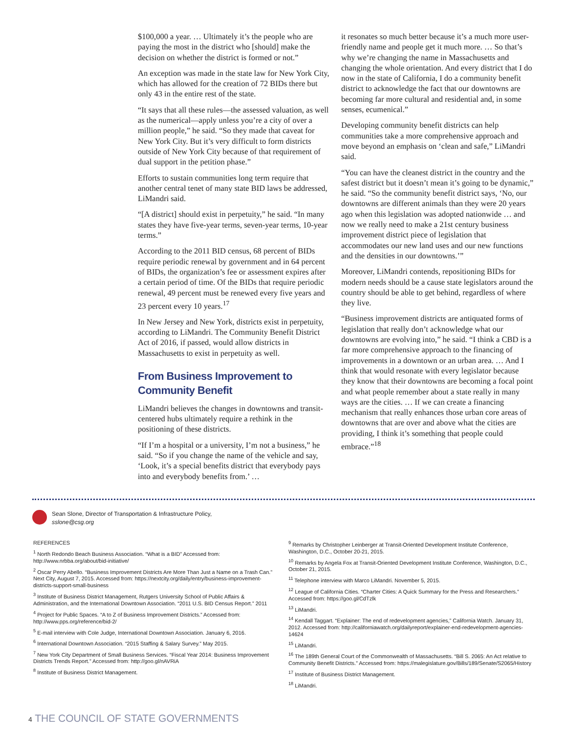$100,000 a year. … Ultimately it’s the people who are paying the most in the district who [should] make the decision on whether the district is formed or not.”
An exception was made in the state law for New York City, which has allowed for the creation of 72 BIDs there but only 43 in the entire rest of the state.
“It says that all these rules—the assessed valuation, as well as the numerical—apply unless you’re a city of over a million people,” he said. “So they made that caveat for New York City. But it’s very difficult to form districts outside of New York City because of that requirement of dual support in the petition phase.”
Efforts to sustain communities long term require that another central tenet of many state BID laws be addressed, LiMandri said.
“[A district] should exist in perpetuity,” he said. “In many states they have five-year terms, seven-year terms, 10-year terms.”
According to the 2011 BID census, 68 percent of BIDs require periodic renewal by government and in 64 percent of BIDs, the organization’s fee or assessment expires after a certain period of time. Of the BIDs that require periodic renewal, 49 percent must be renewed every five years and 23 percent every 10 years.<sup>17</sup>
In New Jersey and New York, districts exist in perpetuity, according to LiMandri. The Community Benefit District Act of 2016, if passed, would allow districts in Massachusetts to exist in perpetuity as well.
From Business Improvement to Community Benefit
LiMandri believes the changes in downtowns and transit-centered hubs ultimately require a rethink in the positioning of these districts.
“If I’m a hospital or a university, I’m not a business,” he said. “So if you change the name of the vehicle and say, ‘Look, it’s a special benefits district that everybody pays into and everybody benefits from.’ …
it resonates so much better because it’s a much more user-friendly name and people get it much more. … So that’s why we’re changing the name in Massachusetts and changing the whole orientation. And every district that I do now in the state of California, I do a community benefit district to acknowledge the fact that our downtowns are becoming far more cultural and residential and, in some senses, ecumenical.”
Developing community benefit districts can help communities take a more comprehensive approach and move beyond an emphasis on ‘clean and safe,” LiMandri said.
“You can have the cleanest district in the country and the safest district but it doesn’t mean it’s going to be dynamic,” he said. “So the community benefit district says, ‘No, our downtowns are different animals than they were 20 years ago when this legislation was adopted nationwide … and now we really need to make a 21st century business improvement district piece of legislation that accommodates our new land uses and our new functions and the densities in our downtowns.’”
Moreover, LiMandri contends, repositioning BIDs for modern needs should be a cause state legislators around the country should be able to get behind, regardless of where they live.
“Business improvement districts are antiquated forms of legislation that really don’t acknowledge what our downtowns are evolving into,” he said. “I think a CBD is a far more comprehensive approach to the financing of improvements in a downtown or an urban area. … And I think that would resonate with every legislator because they know that their downtowns are becoming a focal point and what people remember about a state really in many ways are the cities. … If we can create a financing mechanism that really enhances those urban core areas of downtowns that are over and above what the cities are providing, I think it’s something that people could embrace.”<sup>18</sup>
Sean Slone, Director of Transportation & Infrastructure Policy,
sslone@csg.org
REFERENCES
<sup>1</sup> North Redondo Beach Business Association. “What is a BID” Accessed from: http://www.nrbba.org/about/bid-initiative/
<sup>2</sup> Oscar Perry Abello. “Business Improvement Districts Are More Than Just a Name on a Trash Can.” Next City, August 7, 2015. Accessed from: https://nextcity.org/daily/entry/business-improvement-districts-support-small-business
<sup>3</sup> Institute of Business District Management, Rutgers University School of Public Affairs & Administration, and the International Downtown Association. “2011 U.S. BID Census Report.” 2011
<sup>4</sup> Project for Public Spaces. “A to Z of Business Improvement Districts.” Accessed from: http://www.pps.org/reference/bid-2/
<sup>5</sup> E-mail interview with Cole Judge, International Downtown Association. January 6, 2016.
<sup>6</sup> International Downtown Association. “2015 Staffing & Salary Survey.” May 2015.
<sup>7</sup> New York City Department of Small Business Services. “Fiscal Year 2014: Business Improvement Districts Trends Report.” Accessed from: http://goo.gl/nAVRiA
<sup>8</sup> Institute of Business District Management.
<sup>9</sup> Remarks by Christopher Leinberger at Transit-Oriented Development Institute Conference, Washington, D.C., October 20-21, 2015.
<sup>10</sup> Remarks by Angela Fox at Transit-Oriented Development Institute Conference, Washington, D.C., October 21, 2015.
<sup>11</sup> Telephone interview with Marco LiMandri. November 5, 2015.
<sup>12</sup> League of California Cities. “Charter Cities: A Quick Summary for the Press and Researchers.” Accessed from: https://goo.gl/CdTzlk
<sup>13</sup> LiMandri.
<sup>14</sup> Kendall Taggart. “Explainer: The end of redevelopment agencies,” California Watch. January 31, 2012. Accessed from: http://californiawatch.org/dailyreport/explainer-end-redevelopment-agencies-14624
<sup>15</sup> LiMandri.
<sup>16</sup> The 189th General Court of the Commonwealth of Massachusetts. “Bill S. 2065: An Act relative to Community Benefit Districts.” Accessed from: https://malegislature.gov/Bills/189/Senate/S2065/History
<sup>17</sup> Institute of Business District Management.
<sup>18</sup> LiMandri.
4 THE COUNCIL OF STATE GOVERNMENTS